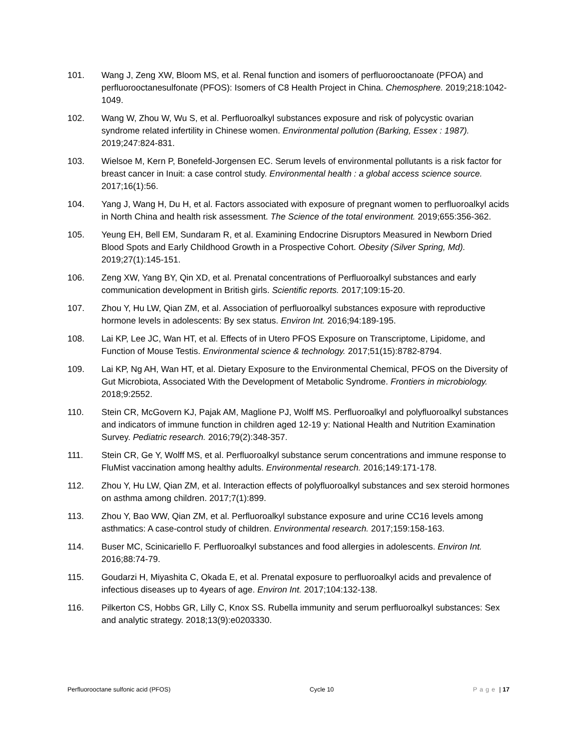101. Wang J, Zeng XW, Bloom MS, et al. Renal function and isomers of perfluorooctanoate (PFOA) and perfluorooctanesulfonate (PFOS): Isomers of C8 Health Project in China. Chemosphere. 2019;218:1042-1049.
102. Wang W, Zhou W, Wu S, et al. Perfluoroalkyl substances exposure and risk of polycystic ovarian syndrome related infertility in Chinese women. Environmental pollution (Barking, Essex : 1987). 2019;247:824-831.
103. Wielsoe M, Kern P, Bonefeld-Jorgensen EC. Serum levels of environmental pollutants is a risk factor for breast cancer in Inuit: a case control study. Environmental health : a global access science source. 2017;16(1):56.
104. Yang J, Wang H, Du H, et al. Factors associated with exposure of pregnant women to perfluoroalkyl acids in North China and health risk assessment. The Science of the total environment. 2019;655:356-362.
105. Yeung EH, Bell EM, Sundaram R, et al. Examining Endocrine Disruptors Measured in Newborn Dried Blood Spots and Early Childhood Growth in a Prospective Cohort. Obesity (Silver Spring, Md). 2019;27(1):145-151.
106. Zeng XW, Yang BY, Qin XD, et al. Prenatal concentrations of Perfluoroalkyl substances and early communication development in British girls. Scientific reports. 2017;109:15-20.
107. Zhou Y, Hu LW, Qian ZM, et al. Association of perfluoroalkyl substances exposure with reproductive hormone levels in adolescents: By sex status. Environ Int. 2016;94:189-195.
108. Lai KP, Lee JC, Wan HT, et al. Effects of in Utero PFOS Exposure on Transcriptome, Lipidome, and Function of Mouse Testis. Environmental science & technology. 2017;51(15):8782-8794.
109. Lai KP, Ng AH, Wan HT, et al. Dietary Exposure to the Environmental Chemical, PFOS on the Diversity of Gut Microbiota, Associated With the Development of Metabolic Syndrome. Frontiers in microbiology. 2018;9:2552.
110. Stein CR, McGovern KJ, Pajak AM, Maglione PJ, Wolff MS. Perfluoroalkyl and polyfluoroalkyl substances and indicators of immune function in children aged 12-19 y: National Health and Nutrition Examination Survey. Pediatric research. 2016;79(2):348-357.
111. Stein CR, Ge Y, Wolff MS, et al. Perfluoroalkyl substance serum concentrations and immune response to FluMist vaccination among healthy adults. Environmental research. 2016;149:171-178.
112. Zhou Y, Hu LW, Qian ZM, et al. Interaction effects of polyfluoroalkyl substances and sex steroid hormones on asthma among children. 2017;7(1):899.
113. Zhou Y, Bao WW, Qian ZM, et al. Perfluoroalkyl substance exposure and urine CC16 levels among asthmatics: A case-control study of children. Environmental research. 2017;159:158-163.
114. Buser MC, Scinicariello F. Perfluoroalkyl substances and food allergies in adolescents. Environ Int. 2016;88:74-79.
115. Goudarzi H, Miyashita C, Okada E, et al. Prenatal exposure to perfluoroalkyl acids and prevalence of infectious diseases up to 4years of age. Environ Int. 2017;104:132-138.
116. Pilkerton CS, Hobbs GR, Lilly C, Knox SS. Rubella immunity and serum perfluoroalkyl substances: Sex and analytic strategy. 2018;13(9):e0203330.
Perfluorooctane sulfonic acid (PFOS) Cycle 10 Page | 17